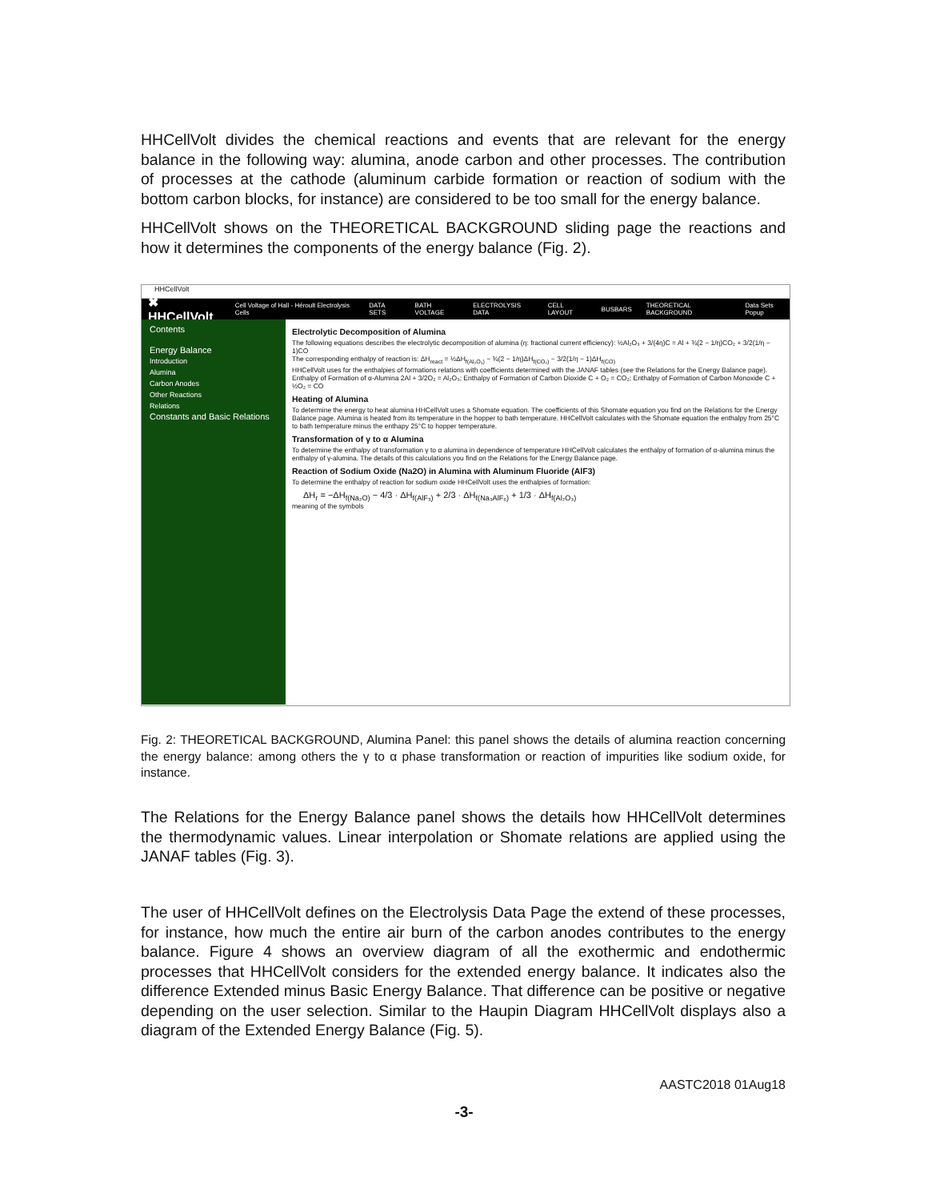HHCellVolt divides the chemical reactions and events that are relevant for the energy balance in the following way: alumina, anode carbon and other processes. The contribution of processes at the cathode (aluminum carbide formation or reaction of sodium with the bottom carbon blocks, for instance) are considered to be too small for the energy balance.
HHCellVolt shows on the THEORETICAL BACKGROUND sliding page the reactions and how it determines the components of the energy balance (Fig. 2).
HHCellVolt
✖ HHCellVolt Cell Voltage of Hall - Héroult Electrolysis Cells DATA SETS BATH VOLTAGE ELECTROLYSIS DATA CELL LAYOUT BUSBARS THEORETICAL BACKGROUND Data Sets Popup
Contents
Energy Balance
Introduction
Alumina
Carbon Anodes
Other Reactions
Relations
Constants and Basic Relations
Electrolytic Decomposition of Alumina
The following equations describes the electrolytic decomposition of alumina (η: fractional current efficiency): ½Al₂O₃ + 3/(4η)C = Al + ¾(2 − 1/η)CO₂ + 3/2(1/η − 1)CO
The corresponding enthalpy of reaction is: ΔH<sub>react</sub> = ½ΔH<sub>f(Al₂O₃)</sub> − ¾(2 − 1/η)ΔH<sub>f(CO₂)</sub> − 3/2(1/η − 1)ΔH<sub>f(CO)</sub>
HHCellVolt uses for the enthalpies of formations relations with coefficients determined with the JANAF tables (see the Relations for the Energy Balance page). Enthalpy of Formation of α-Alumina 2Al + 3/2O₂ = Al₂O₃; Enthalpy of Formation of Carbon Dioxide C + O₂ = CO₂; Enthalpy of Formation of Carbon Monoxide C + ½O₂ = CO
Heating of Alumina
To determine the energy to heat alumina HHCellVolt uses a Shomate equation. The coefficients of this Shomate equation you find on the Relations for the Energy Balance page. Alumina is heated from its temperature in the hopper to bath temperature. HHCellVolt calculates with the Shomate equation the enthalpy from 25°C to bath temperature minus the enthapy 25°C to hopper temperature.
Transformation of γ to α Alumina
To determine the enthalpy of transformation γ to α alumina in dependence of temperature HHCellVolt calculates the enthalpy of formation of α-alumina minus the enthalpy of γ-alumina. The details of this calculations you find on the Relations for the Energy Balance page.
Reaction of Sodium Oxide (Na2O) in Alumina with Aluminum Fluoride (AlF3)
To determine the enthalpy of reaction for sodium oxide HHCellVolt uses the enthalpies of formation:
ΔH<sub>r</sub> = −ΔH<sub>f(Na₂O)</sub> − 4/3 · ΔH<sub>f(AlF₃)</sub> + 2/3 · ΔH<sub>f(Na₃AlF₆)</sub> + 1/3 · ΔH<sub>f(Al₂O₃)</sub>
meaning of the symbols
Fig. 2: THEORETICAL BACKGROUND, Alumina Panel: this panel shows the details of alumina reaction concerning the energy balance: among others the γ to α phase transformation or reaction of impurities like sodium oxide, for instance.
The Relations for the Energy Balance panel shows the details how HHCellVolt determines the thermodynamic values. Linear interpolation or Shomate relations are applied using the JANAF tables (Fig. 3).
The user of HHCellVolt defines on the Electrolysis Data Page the extend of these processes, for instance, how much the entire air burn of the carbon anodes contributes to the energy balance. Figure 4 shows an overview diagram of all the exothermic and endothermic processes that HHCellVolt considers for the extended energy balance. It indicates also the difference Extended minus Basic Energy Balance. That difference can be positive or negative depending on the user selection. Similar to the Haupin Diagram HHCellVolt displays also a diagram of the Extended Energy Balance (Fig. 5).
AASTC2018 01Aug18
-3-